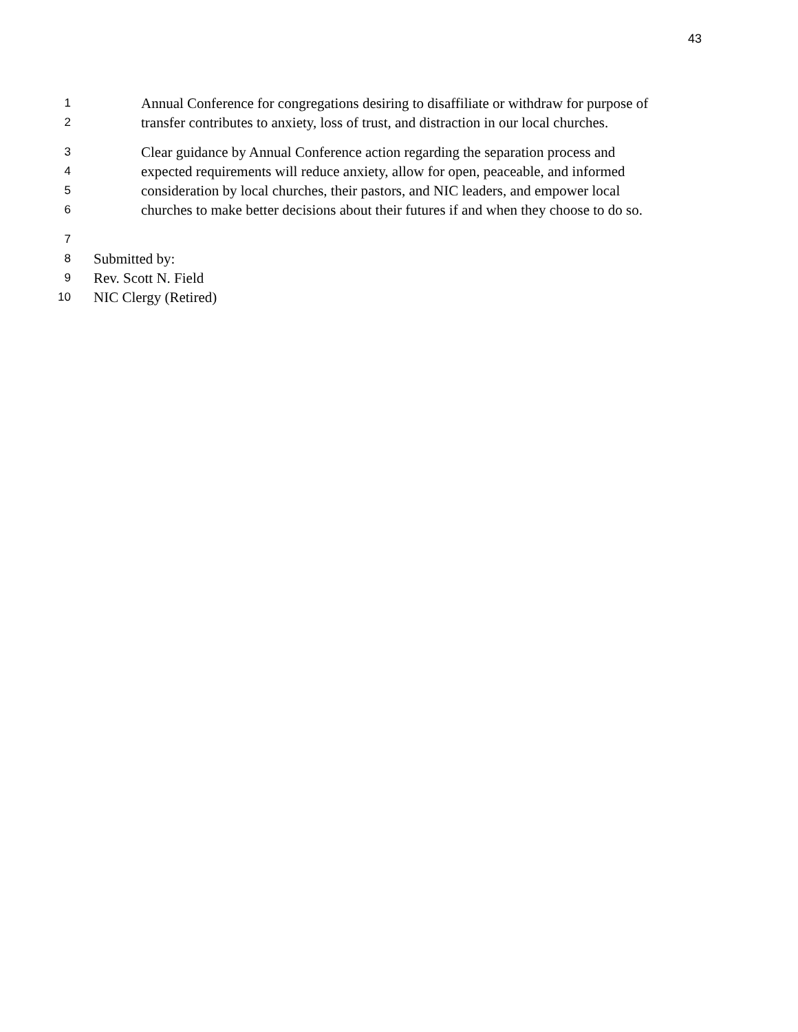43
1 Annual Conference for congregations desiring to disaffiliate or withdraw for purpose of
2 transfer contributes to anxiety, loss of trust, and distraction in our local churches.
3 Clear guidance by Annual Conference action regarding the separation process and
4 expected requirements will reduce anxiety, allow for open, peaceable, and informed
5 consideration by local churches, their pastors, and NIC leaders, and empower local
6 churches to make better decisions about their futures if and when they choose to do so.
7
8 Submitted by:
9 Rev. Scott N. Field
10 NIC Clergy (Retired)